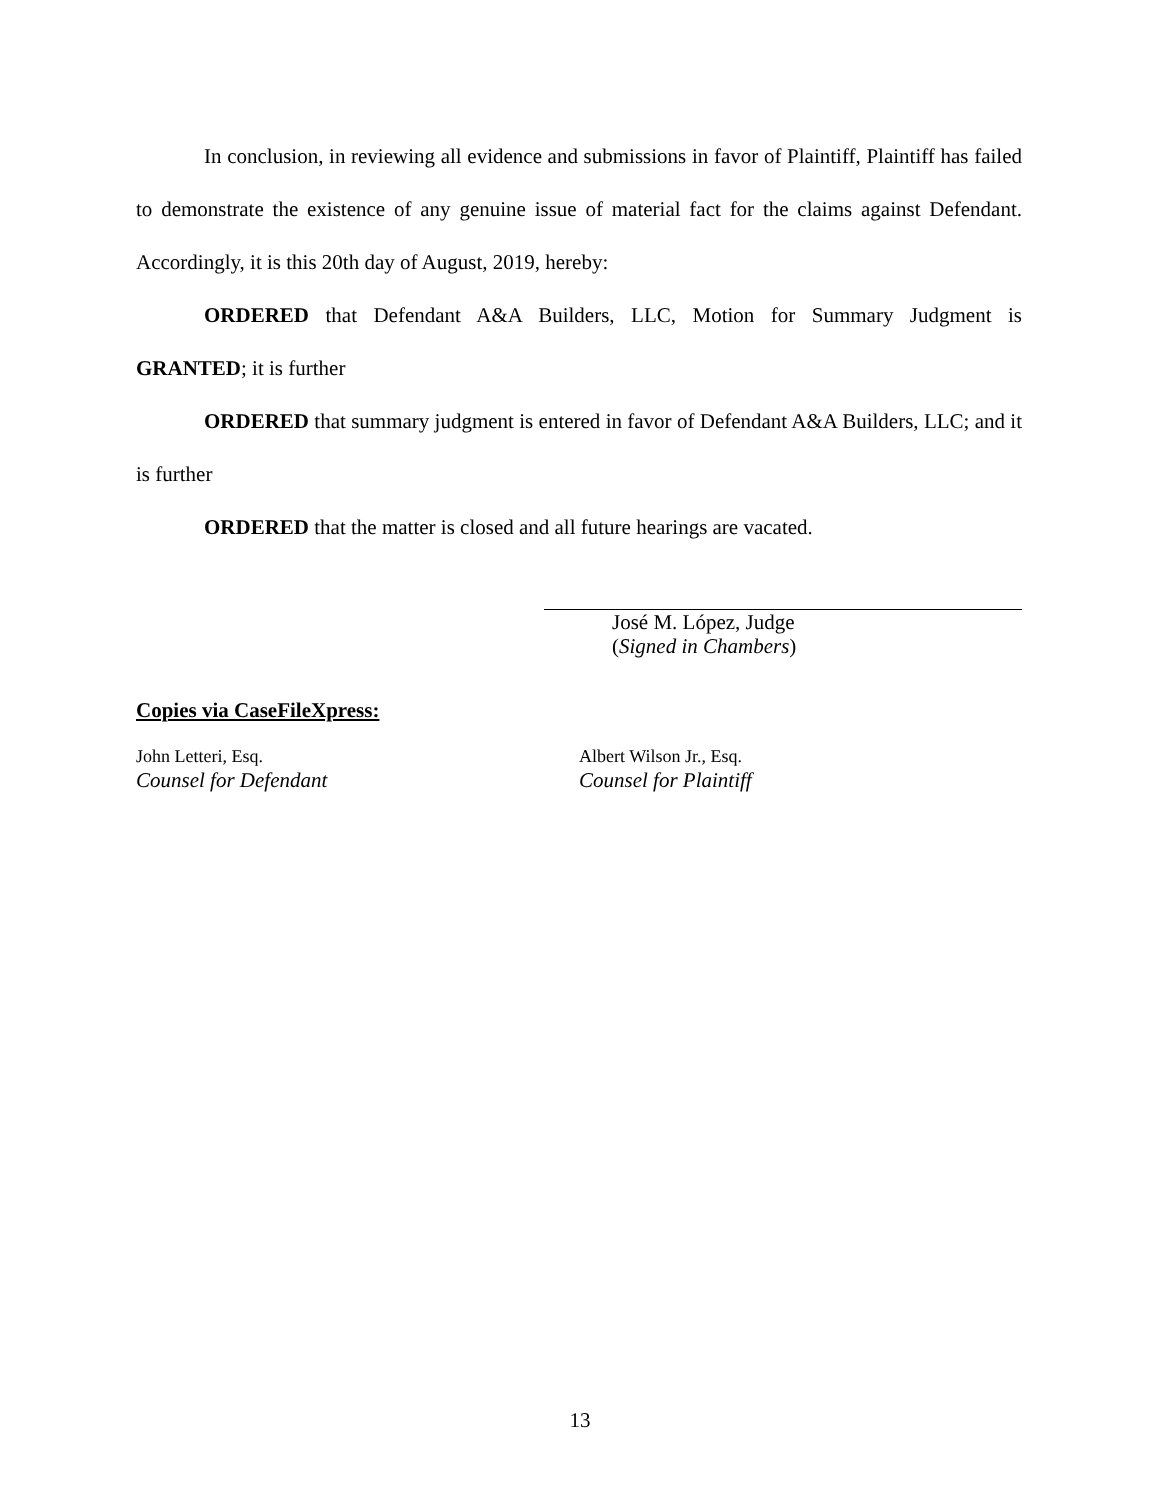In conclusion, in reviewing all evidence and submissions in favor of Plaintiff, Plaintiff has failed to demonstrate the existence of any genuine issue of material fact for the claims against Defendant. Accordingly, it is this 20th day of August, 2019, hereby:
ORDERED that Defendant A&A Builders, LLC, Motion for Summary Judgment is GRANTED; it is further
ORDERED that summary judgment is entered in favor of Defendant A&A Builders, LLC; and it is further
ORDERED that the matter is closed and all future hearings are vacated.
José M. López, Judge
(Signed in Chambers)
Copies via CaseFileXpress:
John Letteri, Esq.
Counsel for Defendant
Albert Wilson Jr., Esq.
Counsel for Plaintiff
13